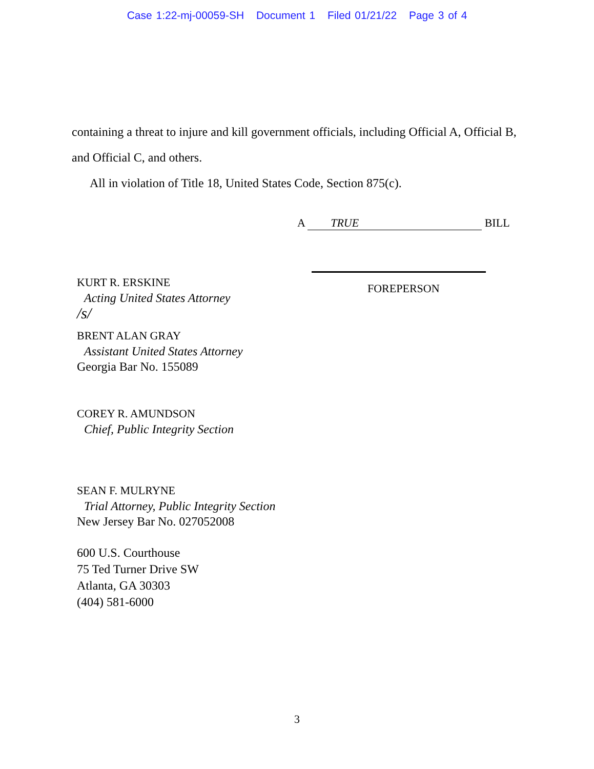Case 1:22-mj-00059-SH Document 1 Filed 01/21/22 Page 3 of 4
containing a threat to injure and kill government officials, including Official A, Official B, and Official C, and others.
All in violation of Title 18, United States Code, Section 875(c).
A TRUE BILL
FOREPERSON
KURT R. ERSKINE
Acting United States Attorney
/s/
BRENT ALAN GRAY
Assistant United States Attorney
Georgia Bar No. 155089
COREY R. AMUNDSON
Chief, Public Integrity Section
SEAN F. MULRYNE
Trial Attorney, Public Integrity Section
New Jersey Bar No. 027052008
600 U.S. Courthouse
75 Ted Turner Drive SW
Atlanta, GA 30303
(404) 581-6000
3